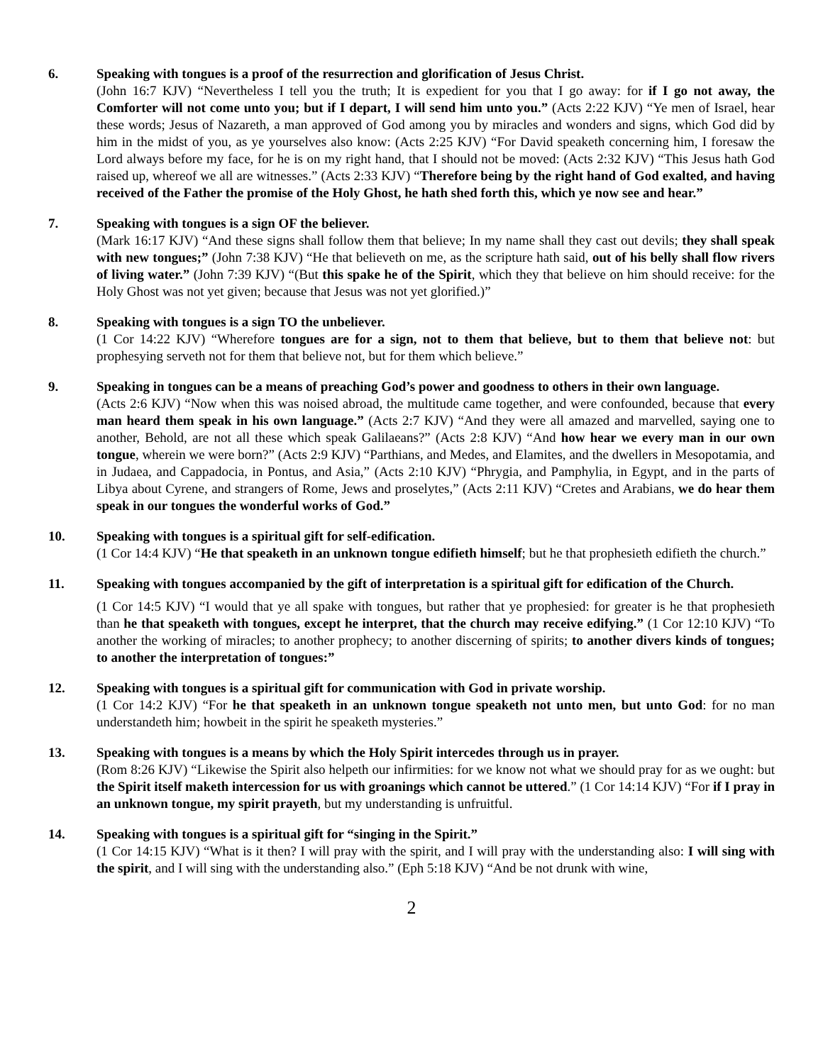6. Speaking with tongues is a proof of the resurrection and glorification of Jesus Christ.
(John 16:7 KJV) “Nevertheless I tell you the truth; It is expedient for you that I go away: for if I go not away, the Comforter will not come unto you; but if I depart, I will send him unto you.” (Acts 2:22 KJV) “Ye men of Israel, hear these words; Jesus of Nazareth, a man approved of God among you by miracles and wonders and signs, which God did by him in the midst of you, as ye yourselves also know: (Acts 2:25 KJV) “For David speaketh concerning him, I foresaw the Lord always before my face, for he is on my right hand, that I should not be moved: (Acts 2:32 KJV) “This Jesus hath God raised up, whereof we all are witnesses.” (Acts 2:33 KJV) “Therefore being by the right hand of God exalted, and having received of the Father the promise of the Holy Ghost, he hath shed forth this, which ye now see and hear.”
7. Speaking with tongues is a sign OF the believer.
(Mark 16:17 KJV) “And these signs shall follow them that believe; In my name shall they cast out devils; they shall speak with new tongues;” (John 7:38 KJV) “He that believeth on me, as the scripture hath said, out of his belly shall flow rivers of living water.” (John 7:39 KJV) “(But this spake he of the Spirit, which they that believe on him should receive: for the Holy Ghost was not yet given; because that Jesus was not yet glorified.)”
8. Speaking with tongues is a sign TO the unbeliever.
(1 Cor 14:22 KJV) “Wherefore tongues are for a sign, not to them that believe, but to them that believe not: but prophesying serveth not for them that believe not, but for them which believe.”
9. Speaking in tongues can be a means of preaching God’s power and goodness to others in their own language.
(Acts 2:6 KJV) “Now when this was noised abroad, the multitude came together, and were confounded, because that every man heard them speak in his own language.” (Acts 2:7 KJV) “And they were all amazed and marvelled, saying one to another, Behold, are not all these which speak Galilaeans?” (Acts 2:8 KJV) “And how hear we every man in our own tongue, wherein we were born?” (Acts 2:9 KJV) “Parthians, and Medes, and Elamites, and the dwellers in Mesopotamia, and in Judaea, and Cappadocia, in Pontus, and Asia,” (Acts 2:10 KJV) “Phrygia, and Pamphylia, in Egypt, and in the parts of Libya about Cyrene, and strangers of Rome, Jews and proselytes,” (Acts 2:11 KJV) “Cretes and Arabians, we do hear them speak in our tongues the wonderful works of God.”
10. Speaking with tongues is a spiritual gift for self-edification.
(1 Cor 14:4 KJV) “He that speaketh in an unknown tongue edifieth himself; but he that prophesieth edifieth the church.”
11. Speaking with tongues accompanied by the gift of interpretation is a spiritual gift for edification of the Church.
(1 Cor 14:5 KJV) “I would that ye all spake with tongues, but rather that ye prophesied: for greater is he that prophesieth than he that speaketh with tongues, except he interpret, that the church may receive edifying.” (1 Cor 12:10 KJV) “To another the working of miracles; to another prophecy; to another discerning of spirits; to another divers kinds of tongues; to another the interpretation of tongues:”
12. Speaking with tongues is a spiritual gift for communication with God in private worship.
(1 Cor 14:2 KJV) “For he that speaketh in an unknown tongue speaketh not unto men, but unto God: for no man understandeth him; howbeit in the spirit he speaketh mysteries.”
13. Speaking with tongues is a means by which the Holy Spirit intercedes through us in prayer.
(Rom 8:26 KJV) “Likewise the Spirit also helpeth our infirmities: for we know not what we should pray for as we ought: but the Spirit itself maketh intercession for us with groanings which cannot be uttered.” (1 Cor 14:14 KJV) “For if I pray in an unknown tongue, my spirit prayeth, but my understanding is unfruitful.
14. Speaking with tongues is a spiritual gift for “singing in the Spirit.”
(1 Cor 14:15 KJV) “What is it then? I will pray with the spirit, and I will pray with the understanding also: I will sing with the spirit, and I will sing with the understanding also.” (Eph 5:18 KJV) “And be not drunk with wine,
2